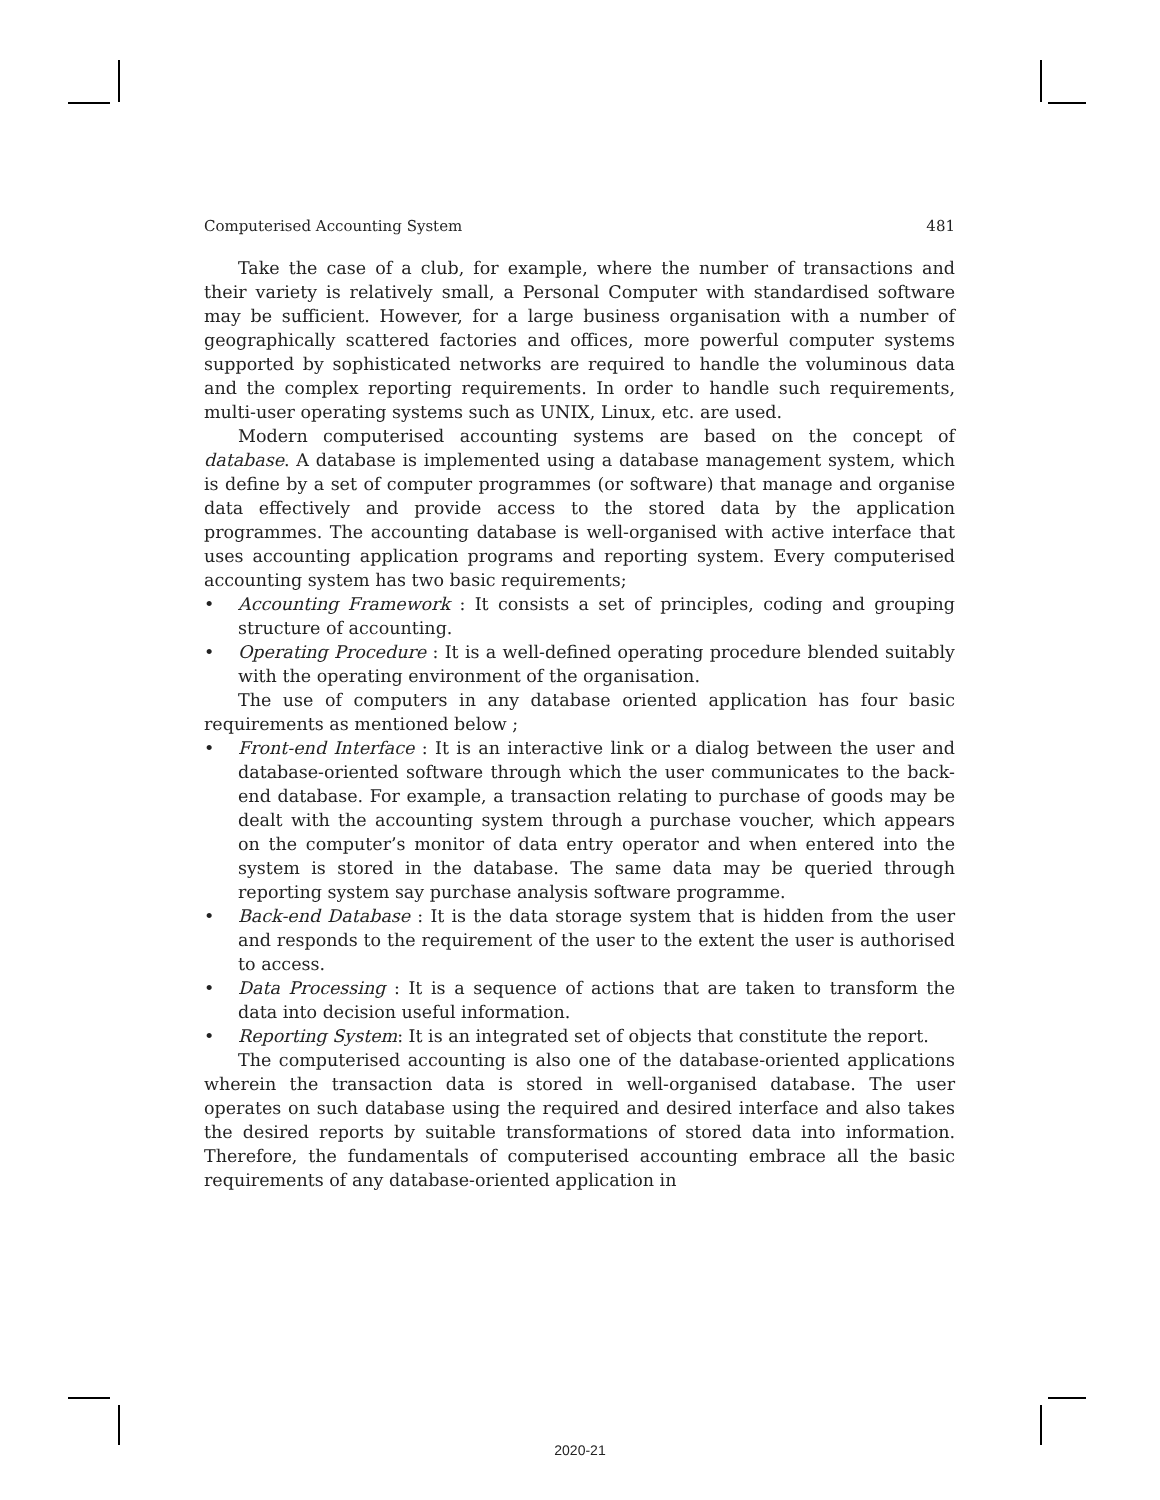Computerised Accounting System 481
Take the case of a club, for example, where the number of transactions and their variety is relatively small, a Personal Computer with standardised software may be sufficient. However, for a large business organisation with a number of geographically scattered factories and offices, more powerful computer systems supported by sophisticated networks are required to handle the voluminous data and the complex reporting requirements. In order to handle such requirements, multi-user operating systems such as UNIX, Linux, etc. are used.
Modern computerised accounting systems are based on the concept of database. A database is implemented using a database management system, which is define by a set of computer programmes (or software) that manage and organise data effectively and provide access to the stored data by the application programmes. The accounting database is well-organised with active interface that uses accounting application programs and reporting system. Every computerised accounting system has two basic requirements;
• Accounting Framework : It consists a set of principles, coding and grouping structure of accounting.
• Operating Procedure : It is a well-defined operating procedure blended suitably with the operating environment of the organisation.
The use of computers in any database oriented application has four basic requirements as mentioned below ;
• Front-end Interface : It is an interactive link or a dialog between the user and database-oriented software through which the user communicates to the back-end database. For example, a transaction relating to purchase of goods may be dealt with the accounting system through a purchase voucher, which appears on the computer’s monitor of data entry operator and when entered into the system is stored in the database. The same data may be queried through reporting system say purchase analysis software programme.
• Back-end Database : It is the data storage system that is hidden from the user and responds to the requirement of the user to the extent the user is authorised to access.
• Data Processing : It is a sequence of actions that are taken to transform the data into decision useful information.
• Reporting System: It is an integrated set of objects that constitute the report.
The computerised accounting is also one of the database-oriented applications wherein the transaction data is stored in well-organised database. The user operates on such database using the required and desired interface and also takes the desired reports by suitable transformations of stored data into information. Therefore, the fundamentals of computerised accounting embrace all the basic requirements of any database-oriented application in
2020-21